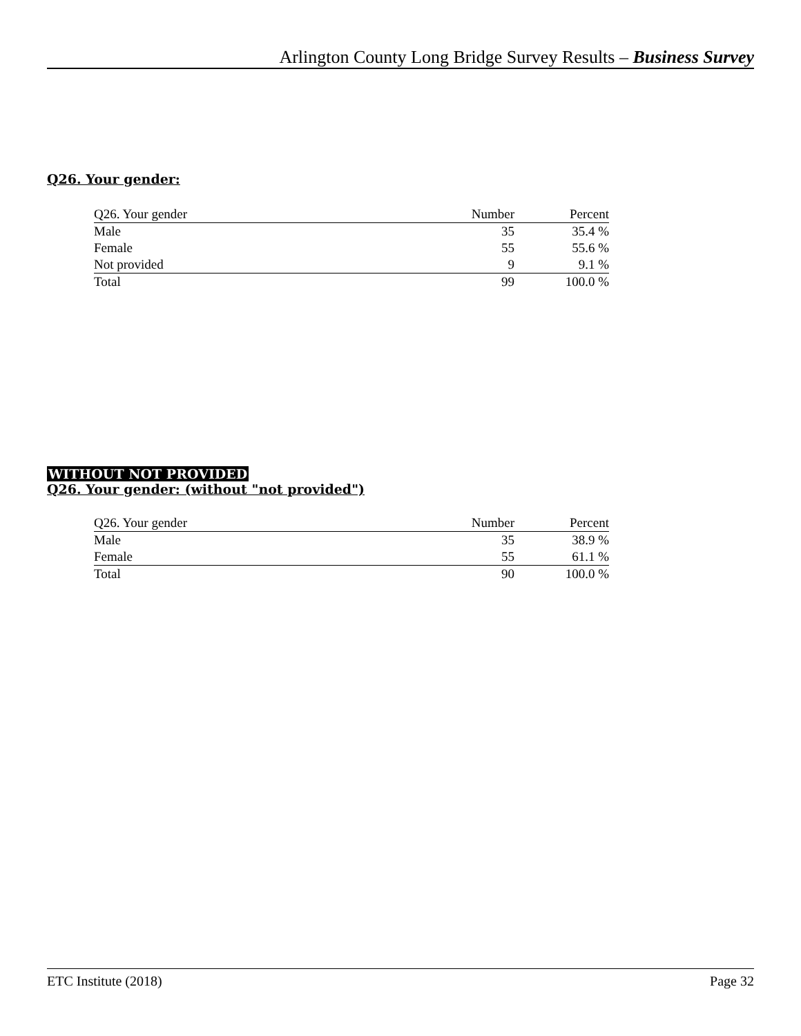Arlington County Long Bridge Survey Results – Business Survey
Q26. Your gender:
| Q26. Your gender | Number | Percent |
| Male | 35 | 35.4 % |
| Female | 55 | 55.6 % |
| Not provided | 9 | 9.1 % |
| Total | 99 | 100.0 % |
WITHOUT NOT PROVIDED
Q26. Your gender: (without "not provided")
| Q26. Your gender | Number | Percent |
| Male | 35 | 38.9 % |
| Female | 55 | 61.1 % |
| Total | 90 | 100.0 % |
ETC Institute (2018) Page 32